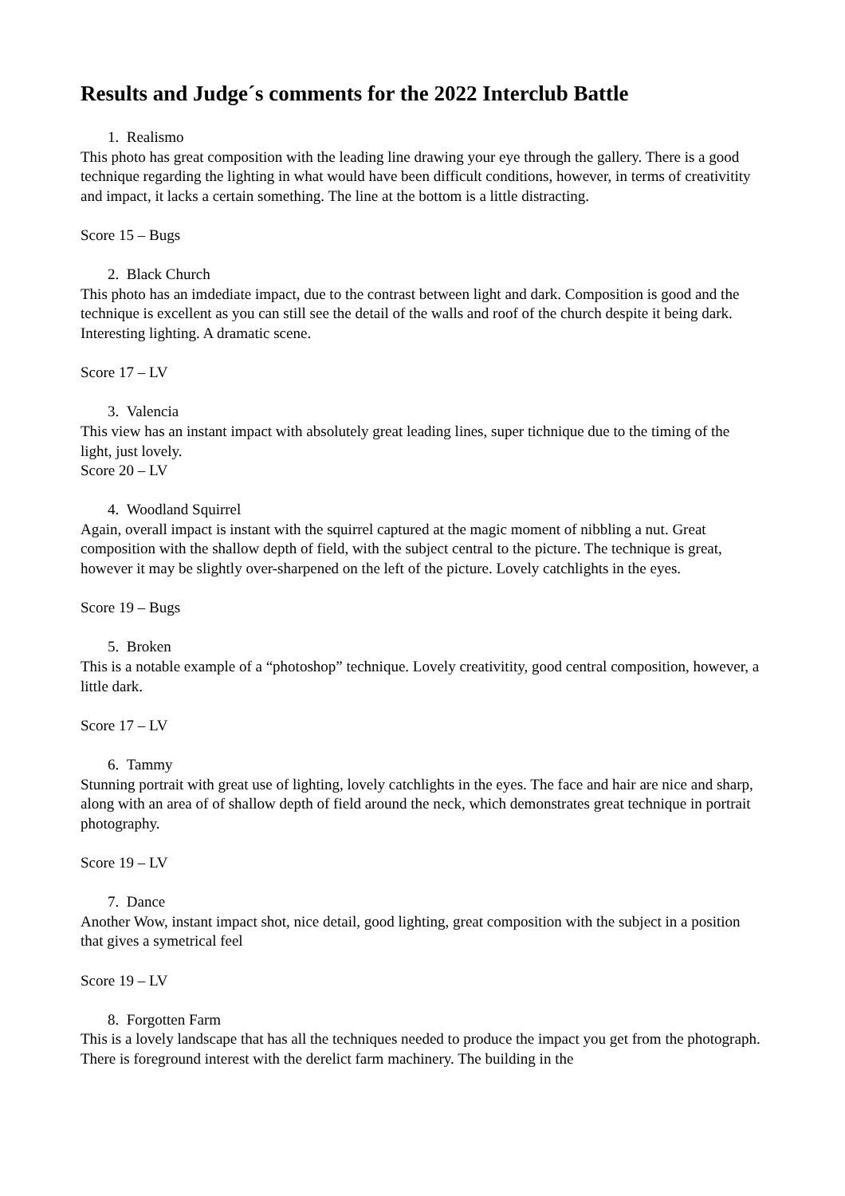Results and Judge´s comments for the 2022 Interclub Battle
1. Realismo
This photo has great composition with the leading line drawing your eye through the gallery. There is a good technique regarding the lighting in what would have been difficult conditions, however, in terms of creativitity and impact, it lacks a certain something. The line at the bottom is a little distracting.
Score 15 – Bugs
2. Black Church
This photo has an imdediate impact, due to the contrast between light and dark. Composition is good and the technique is excellent as you can still see the detail of the walls and roof of the church despite it being dark. Interesting lighting. A dramatic scene.
Score 17 – LV
3. Valencia
This view has an instant impact with absolutely great leading lines, super tichnique due to the timing of the light, just lovely.
Score 20 – LV
4. Woodland Squirrel
Again, overall impact is instant with the squirrel captured at the magic moment of nibbling a nut. Great composition with the shallow depth of field, with the subject central to the picture. The technique is great, however it may be slightly over-sharpened on the left of the picture. Lovely catchlights in the eyes.
Score 19 – Bugs
5. Broken
This is a notable example of a “photoshop” technique. Lovely creativitity, good central composition, however, a little dark.
Score 17 – LV
6. Tammy
Stunning portrait with great use of lighting, lovely catchlights in the eyes. The face and hair are nice and sharp, along with an area of of shallow depth of field around the neck, which demonstrates great technique in portrait photography.
Score 19 – LV
7. Dance
Another Wow, instant impact shot, nice detail, good lighting, great composition with the subject in a position that gives a symetrical feel
Score 19 – LV
8. Forgotten Farm
This is a lovely landscape that has all the techniques needed to produce the impact you get from the photograph. There is foreground interest with the derelict farm machinery. The building in the